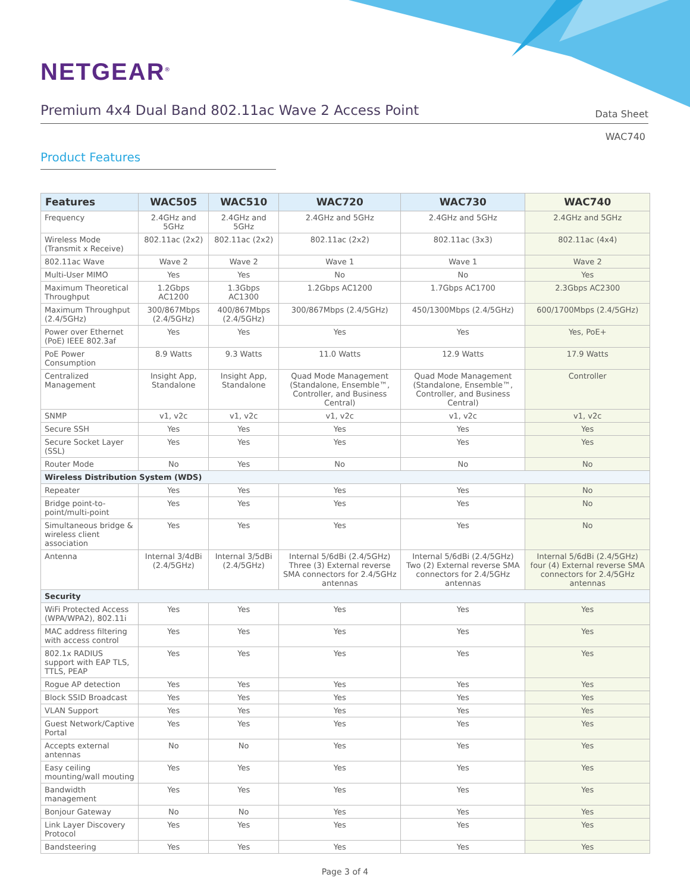NETGEAR<sup>®</sup>
Premium 4x4 Dual Band 802.11ac Wave 2 Access Point
Data Sheet
WAC740
Product Features
| Features | WAC505 | WAC510 | WAC720 | WAC730 | WAC740 |
| --- | --- | --- | --- | --- | --- |
| Frequency | 2.4GHz and 5GHz | 2.4GHz and 5GHz | 2.4GHz and 5GHz | 2.4GHz and 5GHz | 2.4GHz and 5GHz |
| Wireless Mode (Transmit x Receive) | 802.11ac (2x2) | 802.11ac (2x2) | 802.11ac (2x2) | 802.11ac (3x3) | 802.11ac (4x4) |
| 802.11ac Wave | Wave 2 | Wave 2 | Wave 1 | Wave 1 | Wave 2 |
| Multi-User MIMO | Yes | Yes | No | No | Yes |
| Maximum Theoretical Throughput | 1.2Gbps AC1200 | 1.3Gbps AC1300 | 1.2Gbps AC1200 | 1.7Gbps AC1700 | 2.3Gbps AC2300 |
| Maximum Throughput (2.4/5GHz) | 300/867Mbps (2.4/5GHz) | 400/867Mbps (2.4/5GHz) | 300/867Mbps (2.4/5GHz) | 450/1300Mbps (2.4/5GHz) | 600/1700Mbps (2.4/5GHz) |
| Power over Ethernet (PoE) IEEE 802.3af | Yes | Yes | Yes | Yes | Yes, PoE+ |
| PoE Power Consumption | 8.9 Watts | 9.3 Watts | 11.0 Watts | 12.9 Watts | 17.9 Watts |
| Centralized Management | Insight App, Standalone | Insight App, Standalone | Quad Mode Management (Standalone, Ensemble™, Controller, and Business Central) | Quad Mode Management (Standalone, Ensemble™, Controller, and Business Central) | Controller |
| SNMP | v1, v2c | v1, v2c | v1, v2c | v1, v2c | v1, v2c |
| Secure SSH | Yes | Yes | Yes | Yes | Yes |
| Secure Socket Layer (SSL) | Yes | Yes | Yes | Yes | Yes |
| Router Mode | No | Yes | No | No | No |
| Wireless Distribution System (WDS) | | | | | |
| Repeater | Yes | Yes | Yes | Yes | No |
| Bridge point-to-point/multi-point | Yes | Yes | Yes | Yes | No |
| Simultaneous bridge & wireless client association | Yes | Yes | Yes | Yes | No |
| Antenna | Internal 3/4dBi (2.4/5GHz) | Internal 3/5dBi (2.4/5GHz) | Internal 5/6dBi (2.4/5GHz) Three (3) External reverse SMA connectors for 2.4/5GHz antennas | Internal 5/6dBi (2.4/5GHz) Two (2) External reverse SMA connectors for 2.4/5GHz antennas | Internal 5/6dBi (2.4/5GHz) four (4) External reverse SMA connectors for 2.4/5GHz antennas |
| Security | | | | | |
| WiFi Protected Access (WPA/WPA2), 802.11i | Yes | Yes | Yes | Yes | Yes |
| MAC address filtering with access control | Yes | Yes | Yes | Yes | Yes |
| 802.1x RADIUS support with EAP TLS, TTLS, PEAP | Yes | Yes | Yes | Yes | Yes |
| Rogue AP detection | Yes | Yes | Yes | Yes | Yes |
| Block SSID Broadcast | Yes | Yes | Yes | Yes | Yes |
| VLAN Support | Yes | Yes | Yes | Yes | Yes |
| Guest Network/Captive Portal | Yes | Yes | Yes | Yes | Yes |
| Accepts external antennas | No | No | Yes | Yes | Yes |
| Easy ceiling mounting/wall mouting | Yes | Yes | Yes | Yes | Yes |
| Bandwidth management | Yes | Yes | Yes | Yes | Yes |
| Bonjour Gateway | No | No | Yes | Yes | Yes |
| Link Layer Discovery Protocol | Yes | Yes | Yes | Yes | Yes |
| Bandsteering | Yes | Yes | Yes | Yes | Yes |
Page 3 of 4